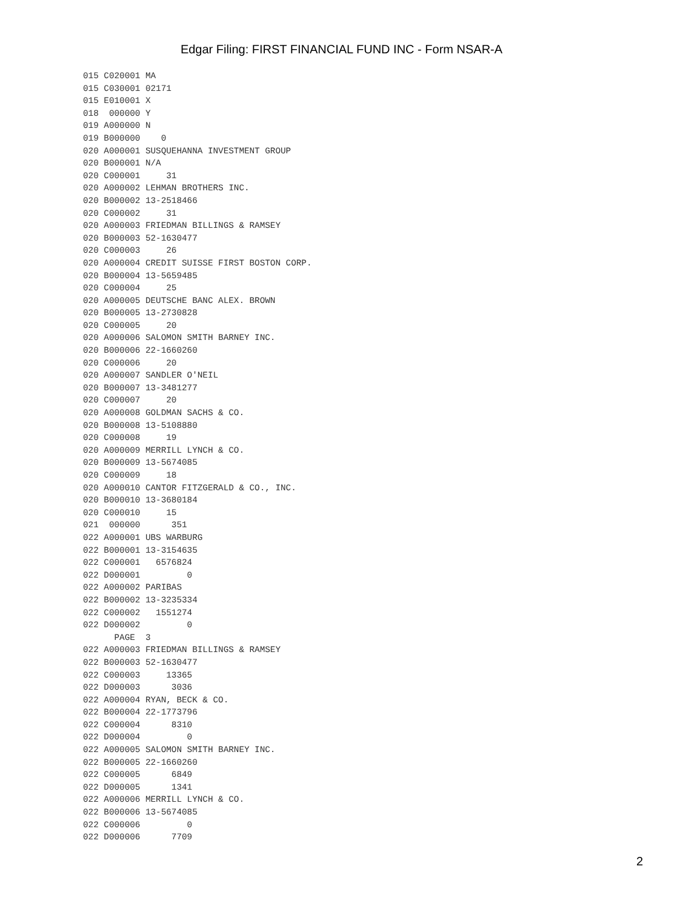Edgar Filing: FIRST FINANCIAL FUND INC - Form NSAR-A
015 C020001 MA
015 C030001 02171
015 E010001 X
018  000000 Y
019 A000000 N
019 B000000    0
020 A000001 SUSQUEHANNA INVESTMENT GROUP
020 B000001 N/A
020 C000001     31
020 A000002 LEHMAN BROTHERS INC.
020 B000002 13-2518466
020 C000002     31
020 A000003 FRIEDMAN BILLINGS & RAMSEY
020 B000003 52-1630477
020 C000003     26
020 A000004 CREDIT SUISSE FIRST BOSTON CORP.
020 B000004 13-5659485
020 C000004     25
020 A000005 DEUTSCHE BANC ALEX. BROWN
020 B000005 13-2730828
020 C000005     20
020 A000006 SALOMON SMITH BARNEY INC.
020 B000006 22-1660260
020 C000006     20
020 A000007 SANDLER O'NEIL
020 B000007 13-3481277
020 C000007     20
020 A000008 GOLDMAN SACHS & CO.
020 B000008 13-5108880
020 C000008     19
020 A000009 MERRILL LYNCH & CO.
020 B000009 13-5674085
020 C000009     18
020 A000010 CANTOR FITZGERALD & CO., INC.
020 B000010 13-3680184
020 C000010     15
021  000000      351
022 A000001 UBS WARBURG
022 B000001 13-3154635
022 C000001   6576824
022 D000001         0
022 A000002 PARIBAS
022 B000002 13-3235334
022 C000002   1551274
022 D000002         0
      PAGE  3
022 A000003 FRIEDMAN BILLINGS & RAMSEY
022 B000003 52-1630477
022 C000003     13365
022 D000003      3036
022 A000004 RYAN, BECK & CO.
022 B000004 22-1773796
022 C000004      8310
022 D000004         0
022 A000005 SALOMON SMITH BARNEY INC.
022 B000005 22-1660260
022 C000005      6849
022 D000005      1341
022 A000006 MERRILL LYNCH & CO.
022 B000006 13-5674085
022 C000006         0
022 D000006      7709
2